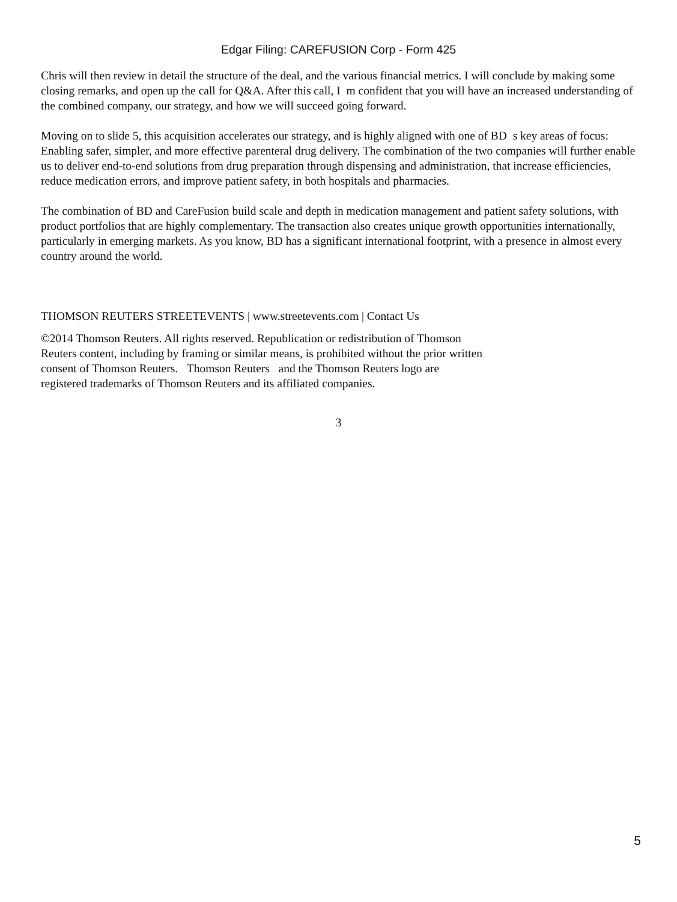Edgar Filing: CAREFUSION Corp - Form 425
Chris will then review in detail the structure of the deal, and the various financial metrics. I will conclude by making some closing remarks, and open up the call for Q&A. After this call, I m confident that you will have an increased understanding of the combined company, our strategy, and how we will succeed going forward.
Moving on to slide 5, this acquisition accelerates our strategy, and is highly aligned with one of BD s key areas of focus: Enabling safer, simpler, and more effective parenteral drug delivery. The combination of the two companies will further enable us to deliver end-to-end solutions from drug preparation through dispensing and administration, that increase efficiencies, reduce medication errors, and improve patient safety, in both hospitals and pharmacies.
The combination of BD and CareFusion build scale and depth in medication management and patient safety solutions, with product portfolios that are highly complementary. The transaction also creates unique growth opportunities internationally, particularly in emerging markets. As you know, BD has a significant international footprint, with a presence in almost every country around the world.
THOMSON REUTERS STREETEVENTS | www.streetevents.com | Contact Us
©2014 Thomson Reuters. All rights reserved. Republication or redistribution of Thomson Reuters content, including by framing or similar means, is prohibited without the prior written consent of Thomson Reuters. Thomson Reuters and the Thomson Reuters logo are registered trademarks of Thomson Reuters and its affiliated companies.
3
5